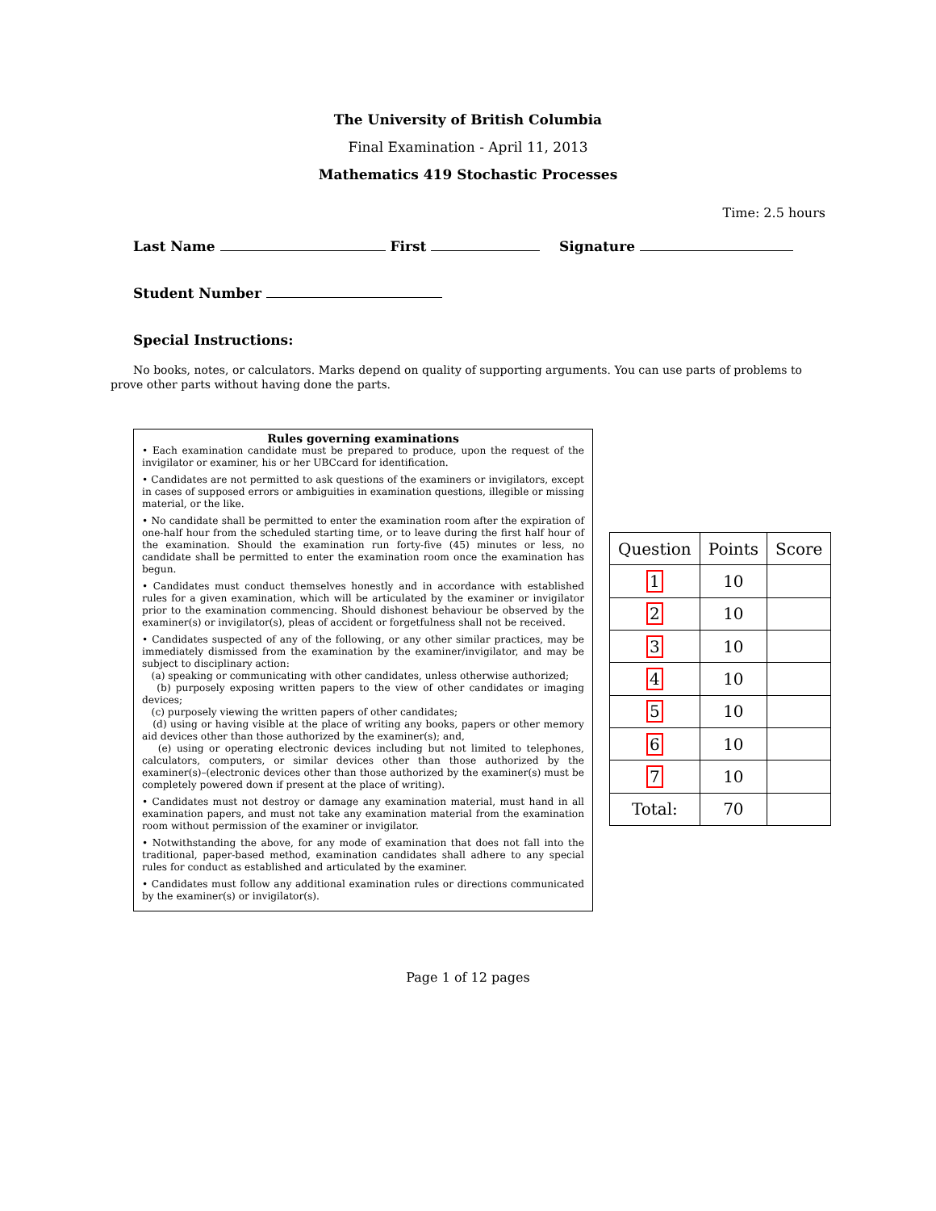The University of British Columbia
Final Examination - April 11, 2013
Mathematics 419 Stochastic Processes
Time: 2.5 hours
Last Name First Signature
Student Number
Special Instructions:
No books, notes, or calculators. Marks depend on quality of supporting arguments. You can use parts of problems to prove other parts without having done the parts.
Rules governing examinations
• Each examination candidate must be prepared to produce, upon the request of the invigilator or examiner, his or her UBCcard for identification.
• Candidates are not permitted to ask questions of the examiners or invigilators, except in cases of supposed errors or ambiguities in examination questions, illegible or missing material, or the like.
• No candidate shall be permitted to enter the examination room after the expiration of one-half hour from the scheduled starting time, or to leave during the first half hour of the examination. Should the examination run forty-five (45) minutes or less, no candidate shall be permitted to enter the examination room once the examination has begun.
• Candidates must conduct themselves honestly and in accordance with established rules for a given examination, which will be articulated by the examiner or invigilator prior to the examination commencing. Should dishonest behaviour be observed by the examiner(s) or invigilator(s), pleas of accident or forgetfulness shall not be received.
• Candidates suspected of any of the following, or any other similar practices, may be immediately dismissed from the examination by the examiner/invigilator, and may be subject to disciplinary action:
(a) speaking or communicating with other candidates, unless otherwise authorized;
(b) purposely exposing written papers to the view of other candidates or imaging devices;
(c) purposely viewing the written papers of other candidates;
(d) using or having visible at the place of writing any books, papers or other memory aid devices other than those authorized by the examiner(s); and,
(e) using or operating electronic devices including but not limited to telephones, calculators, computers, or similar devices other than those authorized by the examiner(s)–(electronic devices other than those authorized by the examiner(s) must be completely powered down if present at the place of writing).
• Candidates must not destroy or damage any examination material, must hand in all examination papers, and must not take any examination material from the examination room without permission of the examiner or invigilator.
• Notwithstanding the above, for any mode of examination that does not fall into the traditional, paper-based method, examination candidates shall adhere to any special rules for conduct as established and articulated by the examiner.
• Candidates must follow any additional examination rules or directions communicated by the examiner(s) or invigilator(s).
| Question | Points | Score |
| --- | --- | --- |
| 1 | 10 | |
| 2 | 10 | |
| 3 | 10 | |
| 4 | 10 | |
| 5 | 10 | |
| 6 | 10 | |
| 7 | 10 | |
| Total: | 70 | |
Page 1 of 12 pages